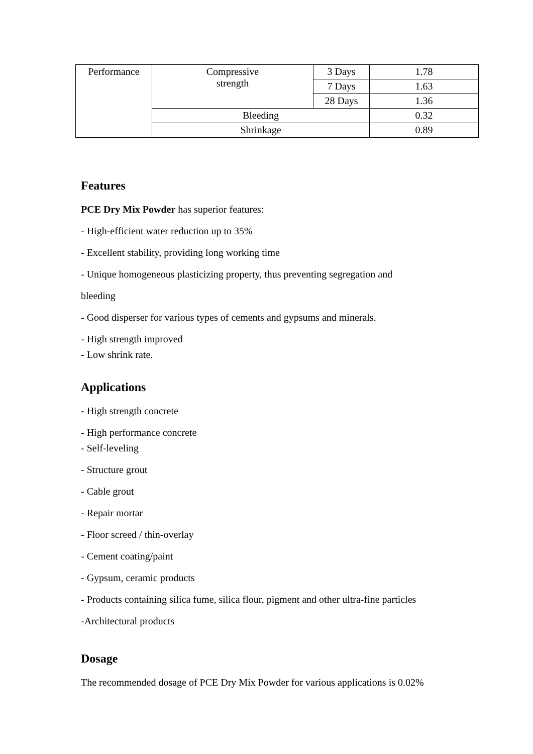| Performance | Compressive strength | 3 Days | 1.78 |
| | | 7 Days | 1.63 |
| | | 28 Days | 1.36 |
| | Bleeding | | 0.32 |
| | Shrinkage | | 0.89 |
Features
PCE Dry Mix Powder has superior features:
- High-efficient water reduction up to 35%
- Excellent stability, providing long working time
- Unique homogeneous plasticizing property, thus preventing segregation and
bleeding
- Good disperser for various types of cements and gypsums and minerals.
- High strength improved
- Low shrink rate.
Applications
- High strength concrete
- High performance concrete
- Self-leveling
- Structure grout
- Cable grout
- Repair mortar
- Floor screed / thin-overlay
- Cement coating/paint
- Gypsum, ceramic products
- Products containing silica fume, silica flour, pigment and other ultra-fine particles
-Architectural products
Dosage
The recommended dosage of PCE Dry Mix Powder for various applications is 0.02%